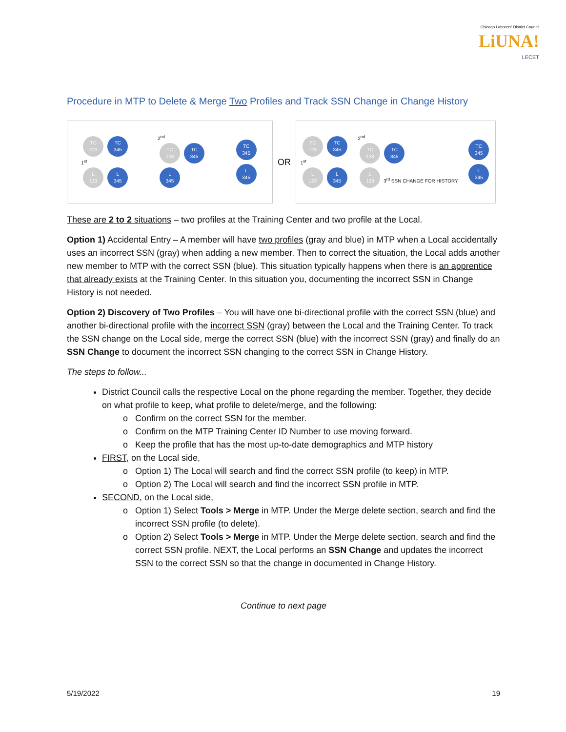Chicago Laborers' District Council LiUNA!
LECET
Procedure in MTP to Delete & Merge Two Profiles and Track SSN Change in Change History
TC
123 TC
345
1<sup>st</sup>
L
123 L
345
2<sup>nd</sup>
TC
123 TC
345
L
345
TC
345
L
345
OR
TC
123 TC
345
1<sup>st</sup>
L
123 L
345
2<sup>nd</sup>
TC
123 TC
345
L
123 3<sup>rd</sup> SSN CHANGE FOR HISTORY
TC
345
L
345
These are 2 to 2 situations – two profiles at the Training Center and two profile at the Local.
Option 1) Accidental Entry – A member will have two profiles (gray and blue) in MTP when a Local accidentally uses an incorrect SSN (gray) when adding a new member. Then to correct the situation, the Local adds another new member to MTP with the correct SSN (blue). This situation typically happens when there is an apprentice that already exists at the Training Center. In this situation you, documenting the incorrect SSN in Change History is not needed.
Option 2) Discovery of Two Profiles – You will have one bi-directional profile with the correct SSN (blue) and another bi-directional profile with the incorrect SSN (gray) between the Local and the Training Center. To track the SSN change on the Local side, merge the correct SSN (blue) with the incorrect SSN (gray) and finally do an SSN Change to document the incorrect SSN changing to the correct SSN in Change History.
The steps to follow...
District Council calls the respective Local on the phone regarding the member. Together, they decide on what profile to keep, what profile to delete/merge, and the following:
Confirm on the correct SSN for the member.
Confirm on the MTP Training Center ID Number to use moving forward.
Keep the profile that has the most up-to-date demographics and MTP history
FIRST, on the Local side,
Option 1) The Local will search and find the correct SSN profile (to keep) in MTP.
Option 2) The Local will search and find the incorrect SSN profile in MTP.
SECOND, on the Local side,
Option 1) Select Tools > Merge in MTP. Under the Merge delete section, search and find the incorrect SSN profile (to delete).
Option 2) Select Tools > Merge in MTP. Under the Merge delete section, search and find the correct SSN profile. NEXT, the Local performs an SSN Change and updates the incorrect SSN to the correct SSN so that the change in documented in Change History.
Continue to next page
5/19/2022 19